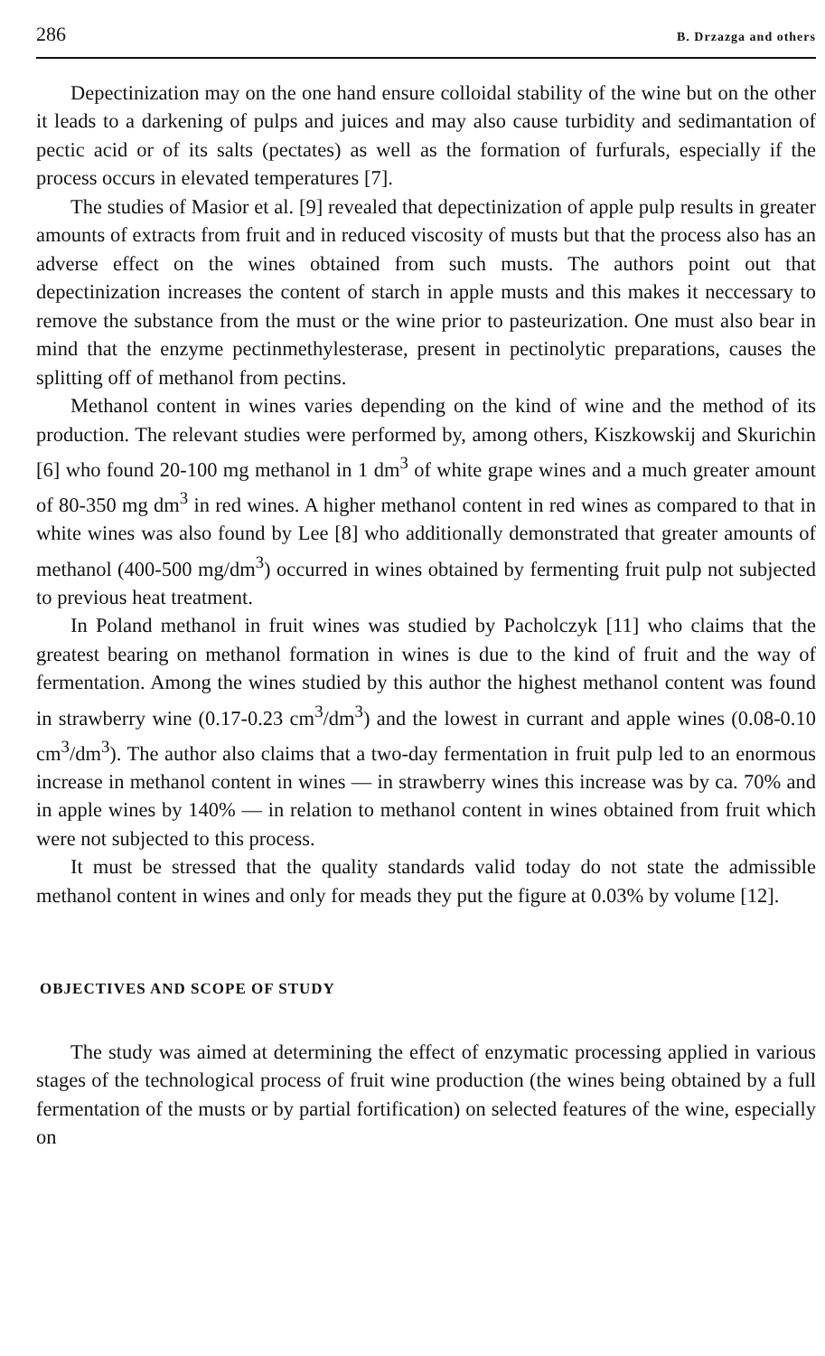286 B. Drzazga and others
Depectinization may on the one hand ensure colloidal stability of the wine but on the other it leads to a darkening of pulps and juices and may also cause turbidity and sedimantation of pectic acid or of its salts (pectates) as well as the formation of furfurals, especially if the process occurs in elevated temperatures [7].
The studies of Masior et al. [9] revealed that depectinization of apple pulp results in greater amounts of extracts from fruit and in reduced viscosity of musts but that the process also has an adverse effect on the wines obtained from such musts. The authors point out that depectinization increases the content of starch in apple musts and this makes it neccessary to remove the substance from the must or the wine prior to pasteurization. One must also bear in mind that the enzyme pectinmethylesterase, present in pectinolytic preparations, causes the splitting off of methanol from pectins.
Methanol content in wines varies depending on the kind of wine and the method of its production. The relevant studies were performed by, among others, Kiszkowskij and Skurichin [6] who found 20-100 mg methanol in 1 dm<sup>3</sup> of white grape wines and a much greater amount of 80-350 mg dm<sup>3</sup> in red wines. A higher methanol content in red wines as compared to that in white wines was also found by Lee [8] who additionally demonstrated that greater amounts of methanol (400-500 mg/dm<sup>3</sup>) occurred in wines obtained by fermenting fruit pulp not subjected to previous heat treatment.
In Poland methanol in fruit wines was studied by Pacholczyk [11] who claims that the greatest bearing on methanol formation in wines is due to the kind of fruit and the way of fermentation. Among the wines studied by this author the highest methanol content was found in strawberry wine (0.17-0.23 cm<sup>3</sup>/dm<sup>3</sup>) and the lowest in currant and apple wines (0.08-0.10 cm<sup>3</sup>/dm<sup>3</sup>). The author also claims that a two-day fermentation in fruit pulp led to an enormous increase in methanol content in wines — in strawberry wines this increase was by ca. 70% and in apple wines by 140% — in relation to methanol content in wines obtained from fruit which were not subjected to this process.
It must be stressed that the quality standards valid today do not state the admissible methanol content in wines and only for meads they put the figure at 0.03% by volume [12].
OBJECTIVES AND SCOPE OF STUDY
The study was aimed at determining the effect of enzymatic processing applied in various stages of the technological process of fruit wine production (the wines being obtained by a full fermentation of the musts or by partial fortification) on selected features of the wine, especially on